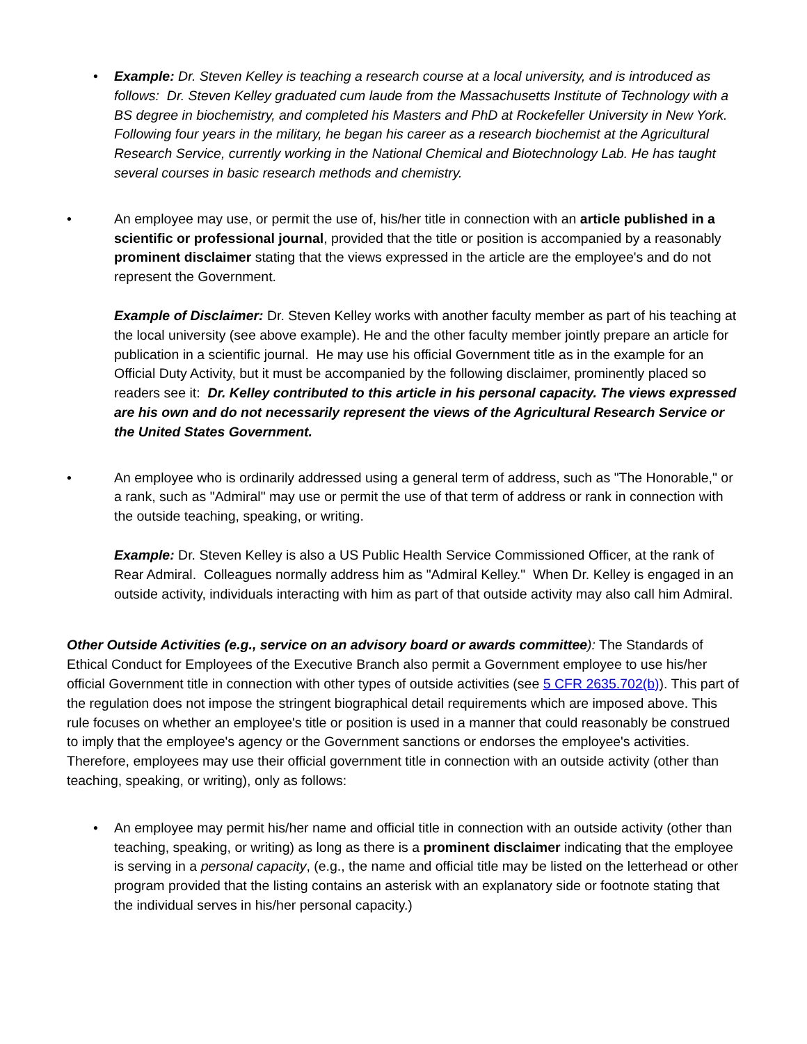• Example: Dr. Steven Kelley is teaching a research course at a local university, and is introduced as follows: Dr. Steven Kelley graduated cum laude from the Massachusetts Institute of Technology with a BS degree in biochemistry, and completed his Masters and PhD at Rockefeller University in New York. Following four years in the military, he began his career as a research biochemist at the Agricultural Research Service, currently working in the National Chemical and Biotechnology Lab. He has taught several courses in basic research methods and chemistry.
• An employee may use, or permit the use of, his/her title in connection with an article published in a scientific or professional journal, provided that the title or position is accompanied by a reasonably prominent disclaimer stating that the views expressed in the article are the employee's and do not represent the Government.
Example of Disclaimer: Dr. Steven Kelley works with another faculty member as part of his teaching at the local university (see above example). He and the other faculty member jointly prepare an article for publication in a scientific journal. He may use his official Government title as in the example for an Official Duty Activity, but it must be accompanied by the following disclaimer, prominently placed so readers see it: Dr. Kelley contributed to this article in his personal capacity. The views expressed are his own and do not necessarily represent the views of the Agricultural Research Service or the United States Government.
• An employee who is ordinarily addressed using a general term of address, such as "The Honorable," or a rank, such as "Admiral" may use or permit the use of that term of address or rank in connection with the outside teaching, speaking, or writing.
Example: Dr. Steven Kelley is also a US Public Health Service Commissioned Officer, at the rank of Rear Admiral. Colleagues normally address him as "Admiral Kelley." When Dr. Kelley is engaged in an outside activity, individuals interacting with him as part of that outside activity may also call him Admiral.
Other Outside Activities (e.g., service on an advisory board or awards committee): The Standards of Ethical Conduct for Employees of the Executive Branch also permit a Government employee to use his/her official Government title in connection with other types of outside activities (see 5 CFR 2635.702(b)). This part of the regulation does not impose the stringent biographical detail requirements which are imposed above. This rule focuses on whether an employee's title or position is used in a manner that could reasonably be construed to imply that the employee's agency or the Government sanctions or endorses the employee's activities. Therefore, employees may use their official government title in connection with an outside activity (other than teaching, speaking, or writing), only as follows:
• An employee may permit his/her name and official title in connection with an outside activity (other than teaching, speaking, or writing) as long as there is a prominent disclaimer indicating that the employee is serving in a personal capacity, (e.g., the name and official title may be listed on the letterhead or other program provided that the listing contains an asterisk with an explanatory side or footnote stating that the individual serves in his/her personal capacity.)